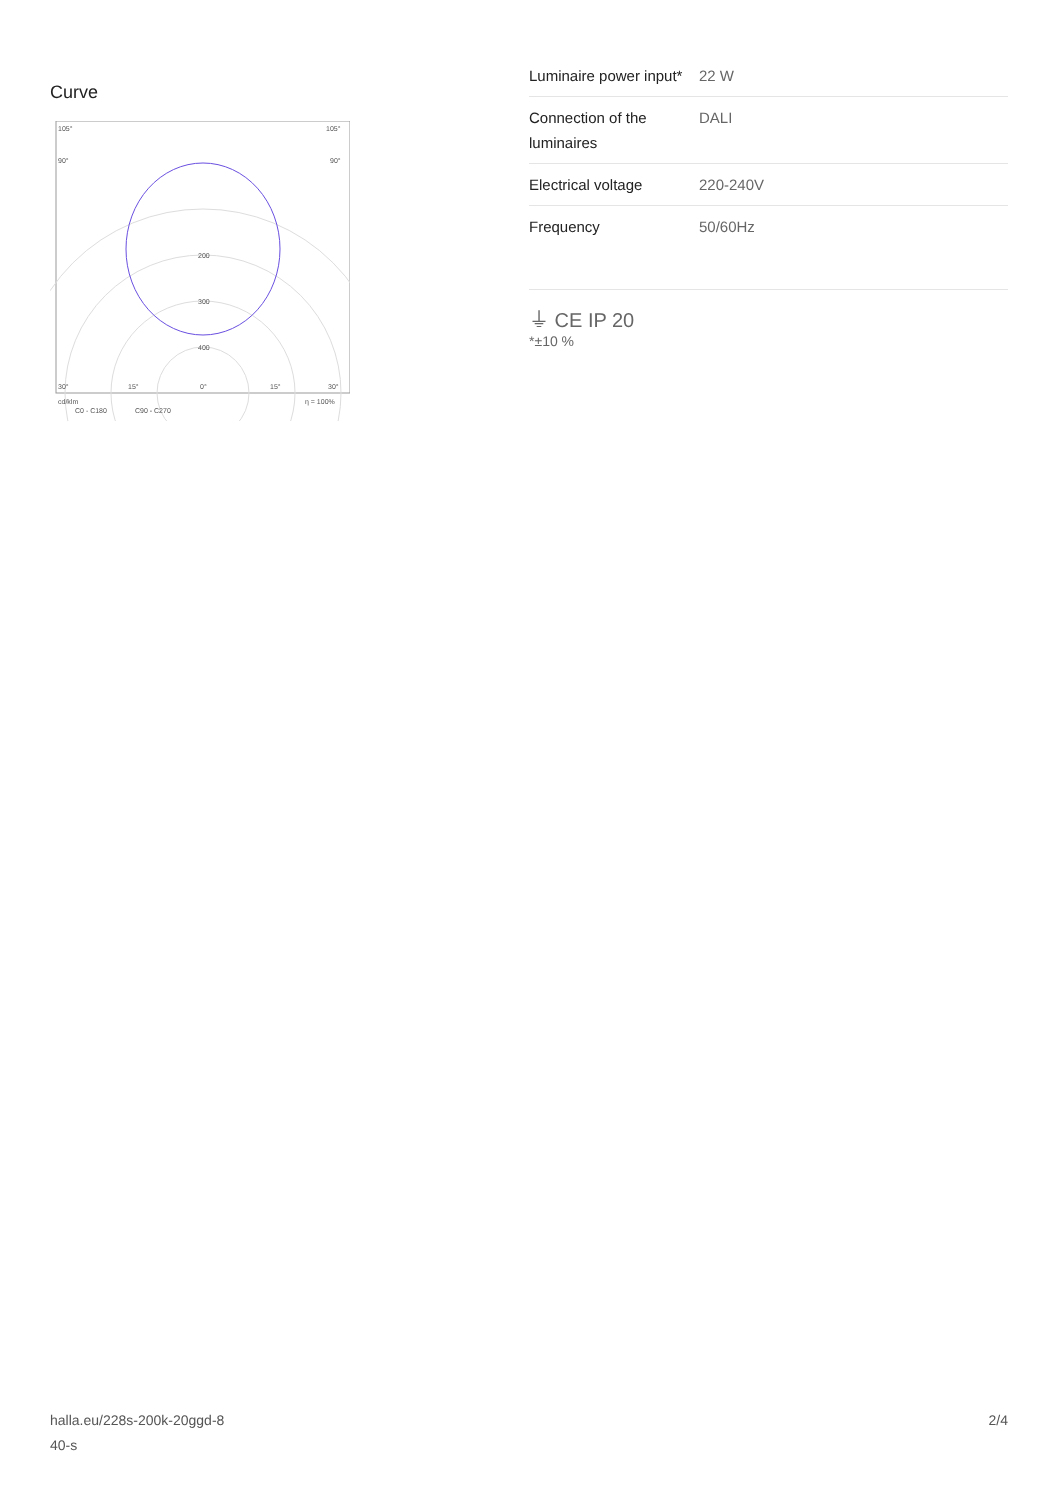Curve
105°
105°
90°
90°
200
300
400
30°
15°
0°
15°
30°
cd/klm
η = 100%
C0 - C180
C90 - C270
| Luminaire power input* | 22 W |
| Connection of the luminaires | DALI |
| Electrical voltage | 220-240V |
| Frequency | 50/60Hz |
⏚ CE IP 20
*±10 %
halla.eu/228s-200k-20ggd-8
40-s
2/4